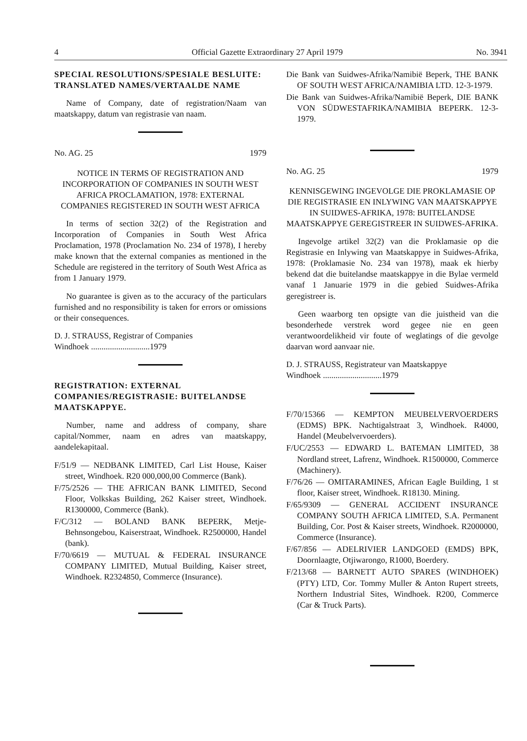4 Official Gazette Extraordinary 27 April 1979 No. 3941
SPECIAL RESOLUTIONS/SPESIALE BESLUITE: TRANSLATED NAMES/VERTAALDE NAME
Name of Company, date of registration/Naam van maatskappy, datum van registrasie van naam.
No. AG. 25 1979
NOTICE IN TERMS OF REGISTRATION AND INCORPORATION OF COMPANIES IN SOUTH WEST AFRICA PROCLAMATION, 1978: EXTERNAL COMPANIES REGISTERED IN SOUTH WEST AFRICA
In terms of section 32(2) of the Registration and Incorporation of Companies in South West Africa Proclamation, 1978 (Proclamation No. 234 of 1978), I hereby make known that the external companies as mentioned in the Schedule are registered in the territory of South West Africa as from 1 January 1979.
No guarantee is given as to the accuracy of the particulars furnished and no responsibility is taken for errors or omissions or their consequences.
D. J. STRAUSS, Registrar of Companies
Windhoek ............................1979
REGISTRATION: EXTERNAL COMPANIES/REGISTRASIE: BUITELANDSE MAATSKAPPYE.
Number, name and address of company, share capital/Nommer, naam en adres van maatskappy, aandelekapitaal.
F/51/9 — NEDBANK LIMITED, Carl List House, Kaiser street, Windhoek. R20 000,000,00 Commerce (Bank).
F/75/2526 — THE AFRICAN BANK LIMITED, Second Floor, Volkskas Building, 262 Kaiser street, Windhoek. R1300000, Commerce (Bank).
F/C/312 — BOLAND BANK BEPERK, Metje-Behnsongebou, Kaiserstraat, Windhoek. R2500000, Handel (bank).
F/70/6619 — MUTUAL & FEDERAL INSURANCE COMPANY LIMITED, Mutual Building, Kaiser street, Windhoek. R2324850, Commerce (Insurance).
Die Bank van Suidwes-Afrika/Namibië Beperk, THE BANK OF SOUTH WEST AFRICA/NAMIBIA LTD. 12-3-1979.
Die Bank van Suidwes-Afrika/Namibië Beperk, DIE BANK VON SÜDWESTAFRIKA/NAMIBIA BEPERK. 12-3-1979.
No. AG. 25 1979
KENNISGEWING INGEVOLGE DIE PROKLAMASIE OP DIE REGISTRASIE EN INLYWING VAN MAATSKAPPYE IN SUIDWES-AFRIKA, 1978: BUITELANDSE MAATSKAPPYE GEREGISTREER IN SUIDWES-AFRIKA.
Ingevolge artikel 32(2) van die Proklamasie op die Registrasie en Inlywing van Maatskappye in Suidwes-Afrika, 1978: (Proklamasie No. 234 van 1978), maak ek hierby bekend dat die buitelandse maatskappye in die Bylae vermeld vanaf 1 Januarie 1979 in die gebied Suidwes-Afrika geregistreer is.
Geen waarborg ten opsigte van die juistheid van die besonderhede verstrek word gegee nie en geen verantwoordelikheid vir foute of weglatings of die gevolge daarvan word aanvaar nie.
D. J. STRAUSS, Registrateur van Maatskappye
Windhoek ............................1979
F/70/15366 — KEMPTON MEUBELVERVOERDERS (EDMS) BPK. Nachtigalstraat 3, Windhoek. R4000, Handel (Meubelvervoerders).
F/UC/2553 — EDWARD L. BATEMAN LIMITED, 38 Nordland street, Lafrenz, Windhoek. R1500000, Commerce (Machinery).
F/76/26 — OMITARAMINES, African Eagle Building, 1 st floor, Kaiser street, Windhoek. R18130. Mining.
F/65/9309 — GENERAL ACCIDENT INSURANCE COMPANY SOUTH AFRICA LIMITED, S.A. Permanent Building, Cor. Post & Kaiser streets, Windhoek. R2000000, Commerce (Insurance).
F/67/856 — ADELRIVIER LANDGOED (EMDS) BPK, Doornlaagte, Otjiwarongo, R1000, Boerdery.
F/213/68 — BARNETT AUTO SPARES (WINDHOEK) (PTY) LTD, Cor. Tommy Muller & Anton Rupert streets, Northern Industrial Sites, Windhoek. R200, Commerce (Car & Truck Parts).